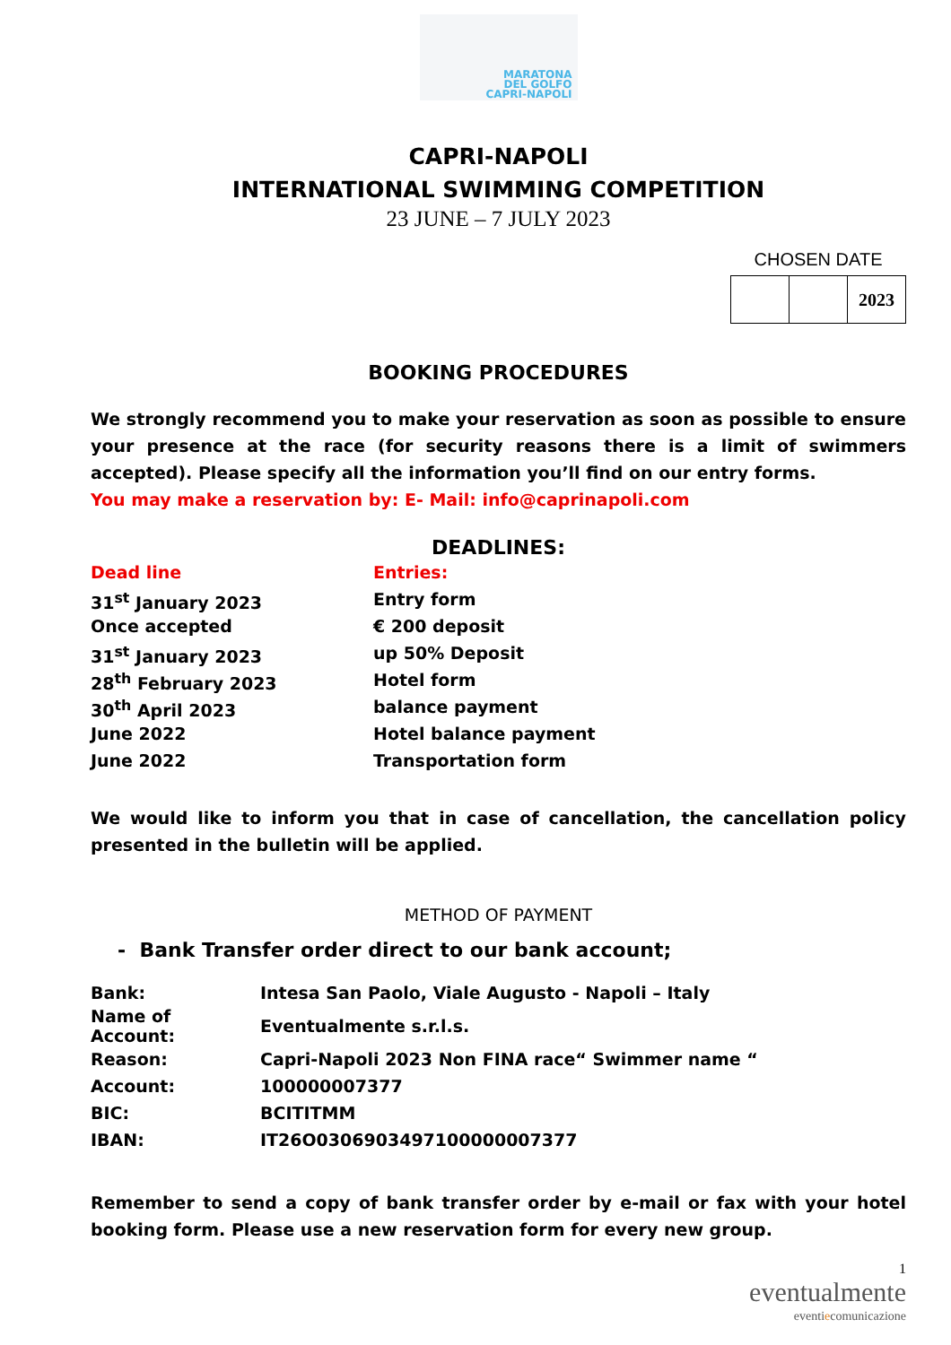MARATONA
DEL GOLFO
CAPRI-NAPOLI
CAPRI-NAPOLI
INTERNATIONAL SWIMMING COMPETITION
23 JUNE – 7 JULY 2023
CHOSEN DATE
| | | 2023 |
BOOKING PROCEDURES
We strongly recommend you to make your reservation as soon as possible to ensure your presence at the race (for security reasons there is a limit of swimmers accepted). Please specify all the information you’ll find on our entry forms.
You may make a reservation by: E- Mail: info@caprinapoli.com
DEADLINES:
| Dead line | Entries: |
| 31<sup>st</sup> January 2023 | Entry form |
| Once accepted | € 200 deposit |
| 31<sup>st</sup> January 2023 | up 50% Deposit |
| 28<sup>th</sup> February 2023 | Hotel form |
| 30<sup>th</sup> April 2023 | balance payment |
| June 2022 | Hotel balance payment |
| June 2022 | Transportation form |
We would like to inform you that in case of cancellation, the cancellation policy presented in the bulletin will be applied.
METHOD OF PAYMENT
- Bank Transfer order direct to our bank account;
| Bank: | Intesa San Paolo, Viale Augusto - Napoli – Italy |
| Name of Account: | Eventualmente s.r.l.s. |
| Reason: | Capri-Napoli 2023 Non FINA race“ Swimmer name “ |
| Account: | 100000007377 |
| BIC: | BCITITMM |
| IBAN: | IT26O0306903497100000007377 |
Remember to send a copy of bank transfer order by e-mail or fax with your hotel booking form. Please use a new reservation form for every new group.
1
eventualmente
eventiecomunicazione